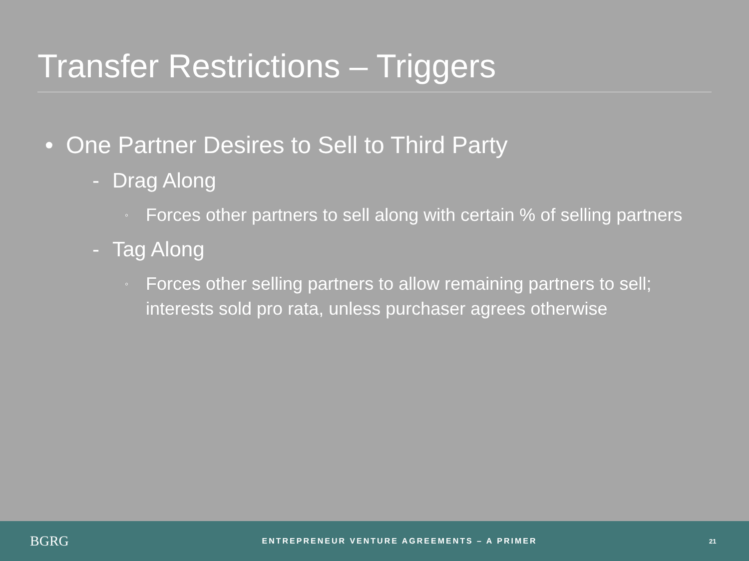Transfer Restrictions – Triggers
• One Partner Desires to Sell to Third Party
- Drag Along
◦ Forces other partners to sell along with certain % of selling partners
- Tag Along
◦ Forces other selling partners to allow remaining partners to sell; interests sold pro rata, unless purchaser agrees otherwise
BGRG
ENTREPRENEUR VENTURE AGREEMENTS – A PRIMER
21